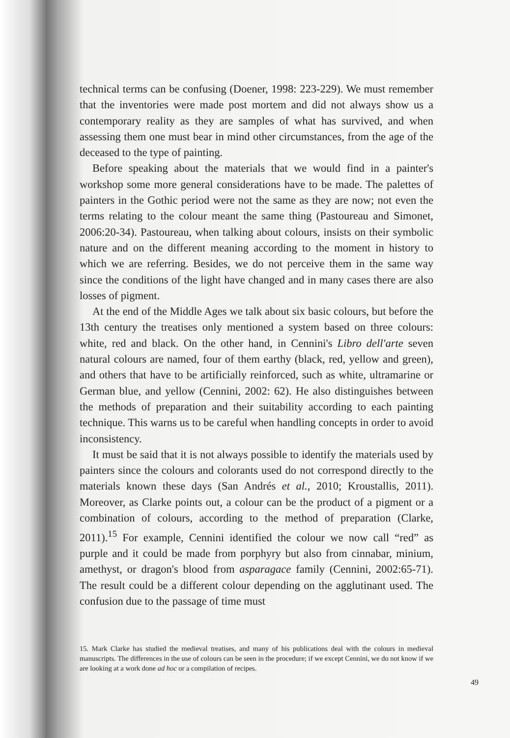technical terms can be confusing (Doener, 1998: 223-229). We must remember that the inventories were made post mortem and did not always show us a contemporary reality as they are samples of what has survived, and when assessing them one must bear in mind other circumstances, from the age of the deceased to the type of painting.
Before speaking about the materials that we would find in a painter's workshop some more general considerations have to be made. The palettes of painters in the Gothic period were not the same as they are now; not even the terms relating to the colour meant the same thing (Pastoureau and Simonet, 2006:20-34). Pastoureau, when talking about colours, insists on their symbolic nature and on the different meaning according to the moment in history to which we are referring. Besides, we do not perceive them in the same way since the conditions of the light have changed and in many cases there are also losses of pigment.
At the end of the Middle Ages we talk about six basic colours, but before the 13th century the treatises only mentioned a system based on three colours: white, red and black. On the other hand, in Cennini's Libro dell'arte seven natural colours are named, four of them earthy (black, red, yellow and green), and others that have to be artificially reinforced, such as white, ultramarine or German blue, and yellow (Cennini, 2002: 62). He also distinguishes between the methods of preparation and their suitability according to each painting technique. This warns us to be careful when handling concepts in order to avoid inconsistency.
It must be said that it is not always possible to identify the materials used by painters since the colours and colorants used do not correspond directly to the materials known these days (San Andrés et al., 2010; Kroustallis, 2011). Moreover, as Clarke points out, a colour can be the product of a pigment or a combination of colours, according to the method of preparation (Clarke, 2011).<sup>15</sup> For example, Cennini identified the colour we now call “red” as purple and it could be made from porphyry but also from cinnabar, minium, amethyst, or dragon's blood from asparagace family (Cennini, 2002:65-71). The result could be a different colour depending on the agglutinant used. The confusion due to the passage of time must
15. Mark Clarke has studied the medieval treatises, and many of his publications deal with the colours in medieval manuscripts. The differences in the use of colours can be seen in the procedure; if we except Cennini, we do not know if we are looking at a work done ad hoc or a compilation of recipes.
49